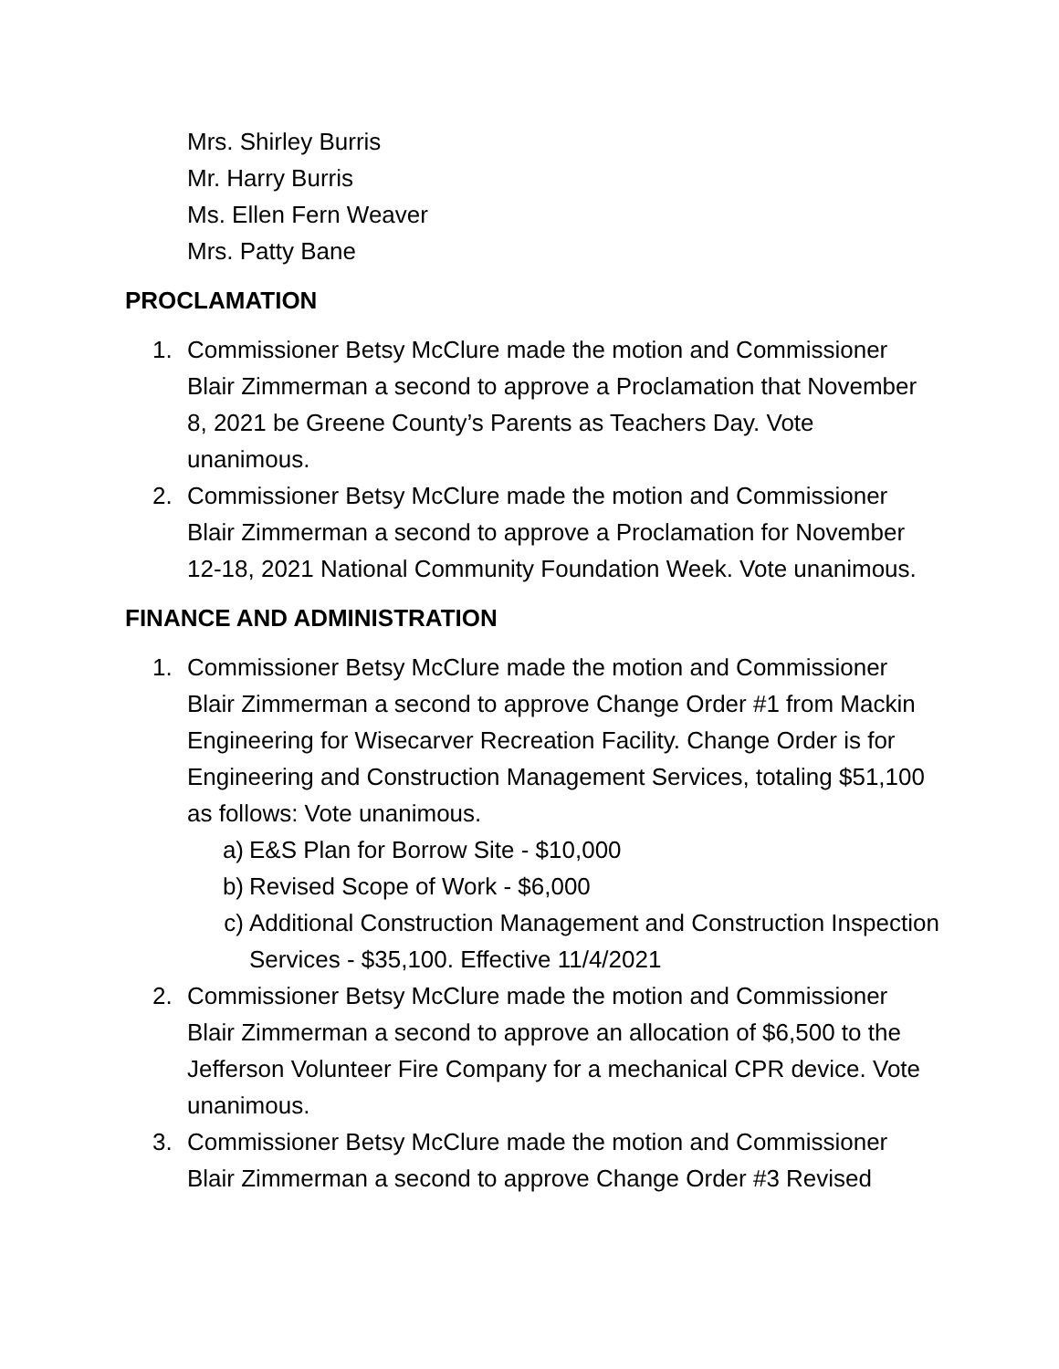Mrs. Shirley Burris
Mr. Harry Burris
Ms. Ellen Fern Weaver
Mrs. Patty Bane
PROCLAMATION
1. Commissioner Betsy McClure made the motion and Commissioner Blair Zimmerman a second to approve a Proclamation that November 8, 2021 be Greene County’s Parents as Teachers Day. Vote unanimous.
2. Commissioner Betsy McClure made the motion and Commissioner Blair Zimmerman a second to approve a Proclamation for November 12-18, 2021 National Community Foundation Week. Vote unanimous.
FINANCE AND ADMINISTRATION
1. Commissioner Betsy McClure made the motion and Commissioner Blair Zimmerman a second to approve Change Order #1 from Mackin Engineering for Wisecarver Recreation Facility. Change Order is for Engineering and Construction Management Services, totaling $51,100 as follows: Vote unanimous.
a) E&S Plan for Borrow Site - $10,000
b) Revised Scope of Work - $6,000
c) Additional Construction Management and Construction Inspection Services - $35,100. Effective 11/4/2021
2. Commissioner Betsy McClure made the motion and Commissioner Blair Zimmerman a second to approve an allocation of $6,500 to the Jefferson Volunteer Fire Company for a mechanical CPR device. Vote unanimous.
3. Commissioner Betsy McClure made the motion and Commissioner Blair Zimmerman a second to approve Change Order #3 Revised